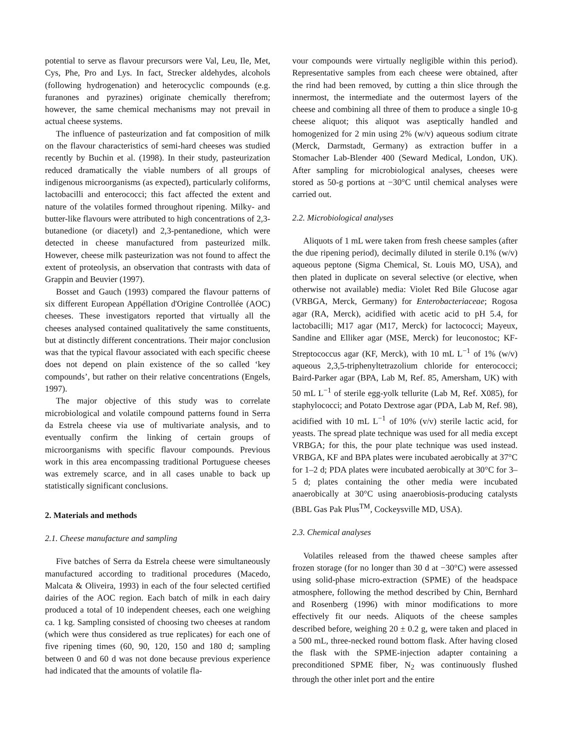potential to serve as flavour precursors were Val, Leu, Ile, Met, Cys, Phe, Pro and Lys. In fact, Strecker aldehydes, alcohols (following hydrogenation) and heterocyclic compounds (e.g. furanones and pyrazines) originate chemically therefrom; however, the same chemical mechanisms may not prevail in actual cheese systems.
The influence of pasteurization and fat composition of milk on the flavour characteristics of semi-hard cheeses was studied recently by Buchin et al. (1998). In their study, pasteurization reduced dramatically the viable numbers of all groups of indigenous microorganisms (as expected), particularly coliforms, lactobacilli and enterococci; this fact affected the extent and nature of the volatiles formed throughout ripening. Milky- and butter-like flavours were attributed to high concentrations of 2,3-butanedione (or diacetyl) and 2,3-pentanedione, which were detected in cheese manufactured from pasteurized milk. However, cheese milk pasteurization was not found to affect the extent of proteolysis, an observation that contrasts with data of Grappin and Beuvier (1997).
Bosset and Gauch (1993) compared the flavour patterns of six different European Appéllation d'Origine Controllée (AOC) cheeses. These investigators reported that virtually all the cheeses analysed contained qualitatively the same constituents, but at distinctly different concentrations. Their major conclusion was that the typical flavour associated with each specific cheese does not depend on plain existence of the so called ‘key compounds’, but rather on their relative concentrations (Engels, 1997).
The major objective of this study was to correlate microbiological and volatile compound patterns found in Serra da Estrela cheese via use of multivariate analysis, and to eventually confirm the linking of certain groups of microorganisms with specific flavour compounds. Previous work in this area encompassing traditional Portuguese cheeses was extremely scarce, and in all cases unable to back up statistically significant conclusions.
2. Materials and methods
2.1. Cheese manufacture and sampling
Five batches of Serra da Estrela cheese were simultaneously manufactured according to traditional procedures (Macedo, Malcata & Oliveira, 1993) in each of the four selected certified dairies of the AOC region. Each batch of milk in each dairy produced a total of 10 independent cheeses, each one weighing ca. 1 kg. Sampling consisted of choosing two cheeses at random (which were thus considered as true replicates) for each one of five ripening times (60, 90, 120, 150 and 180 d; sampling between 0 and 60 d was not done because previous experience had indicated that the amounts of volatile fla-
vour compounds were virtually negligible within this period). Representative samples from each cheese were obtained, after the rind had been removed, by cutting a thin slice through the innermost, the intermediate and the outermost layers of the cheese and combining all three of them to produce a single 10-g cheese aliquot; this aliquot was aseptically handled and homogenized for 2 min using 2% (w/v) aqueous sodium citrate (Merck, Darmstadt, Germany) as extraction buffer in a Stomacher Lab-Blender 400 (Seward Medical, London, UK). After sampling for microbiological analyses, cheeses were stored as 50-g portions at −30°C until chemical analyses were carried out.
2.2. Microbiological analyses
Aliquots of 1 mL were taken from fresh cheese samples (after the due ripening period), decimally diluted in sterile 0.1% (w/v) aqueous peptone (Sigma Chemical, St. Louis MO, USA), and then plated in duplicate on several selective (or elective, when otherwise not available) media: Violet Red Bile Glucose agar (VRBGA, Merck, Germany) for Enterobacteriaceae; Rogosa agar (RA, Merck), acidified with acetic acid to pH 5.4, for lactobacilli; M17 agar (M17, Merck) for lactococci; Mayeux, Sandine and Elliker agar (MSE, Merck) for leuconostoc; KF-Streptococcus agar (KF, Merck), with 10 mL L<sup>−1</sup> of 1% (w/v) aqueous 2,3,5-triphenyltetrazolium chloride for enterococci; Baird-Parker agar (BPA, Lab M, Ref. 85, Amersham, UK) with 50 mL L<sup>−1</sup> of sterile egg-yolk tellurite (Lab M, Ref. X085), for staphylococci; and Potato Dextrose agar (PDA, Lab M, Ref. 98), acidified with 10 mL L<sup>−1</sup> of 10% (v/v) sterile lactic acid, for yeasts. The spread plate technique was used for all media except VRBGA; for this, the pour plate technique was used instead. VRBGA, KF and BPA plates were incubated aerobically at 37°C for 1–2 d; PDA plates were incubated aerobically at 30°C for 3–5 d; plates containing the other media were incubated anaerobically at 30°C using anaerobiosis-producing catalysts (BBL Gas Pak Plus<sup>TM</sup>, Cockeysville MD, USA).
2.3. Chemical analyses
Volatiles released from the thawed cheese samples after frozen storage (for no longer than 30 d at −30°C) were assessed using solid-phase micro-extraction (SPME) of the headspace atmosphere, following the method described by Chin, Bernhard and Rosenberg (1996) with minor modifications to more effectively fit our needs. Aliquots of the cheese samples described before, weighing 20 ± 0.2 g, were taken and placed in a 500 mL, three-necked round bottom flask. After having closed the flask with the SPME-injection adapter containing a preconditioned SPME fiber, N<sub>2</sub> was continuously flushed through the other inlet port and the entire